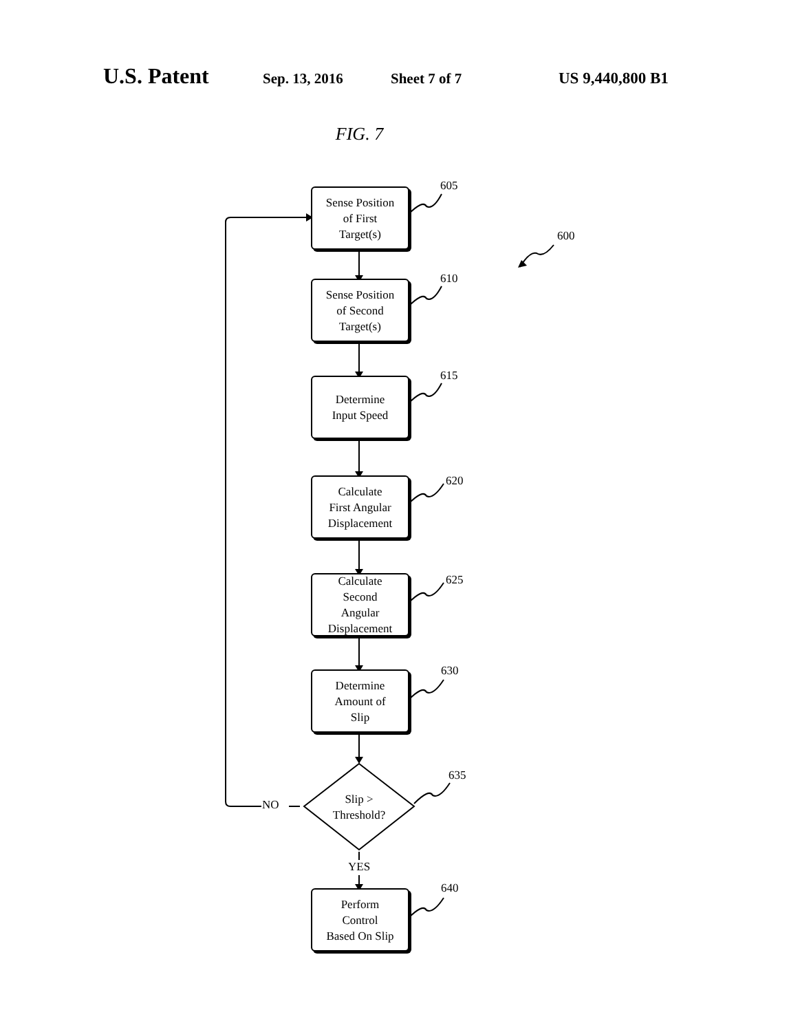U.S. Patent Sep. 13, 2016 Sheet 7 of 7 US 9,440,800 B1
FIG. 7
Sense Position
of First
Target(s)
Sense Position
of Second
Target(s)
Determine
Input Speed
Calculate
First Angular
Displacement
Calculate
Second
Angular
Displacement
Determine
Amount of
Slip
Slip >
Threshold?
NO
YES
Perform
Control
Based On Slip
605
600
610
615
620
625
630
635
640